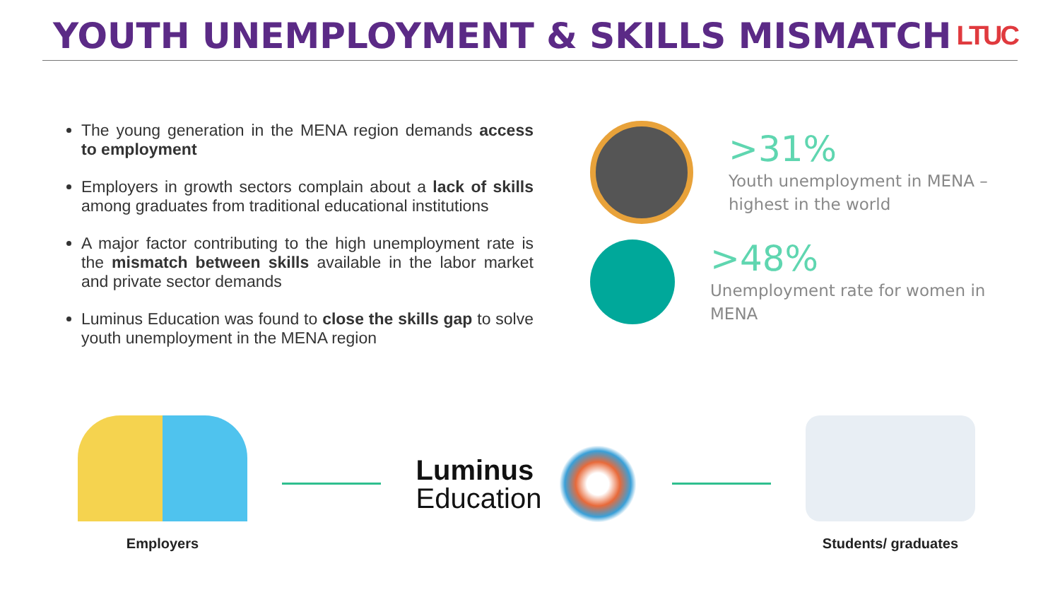YOUTH UNEMPLOYMENT & SKILLS MISMATCH
LTUC
The young generation in the MENA region demands access to employment
Employers in growth sectors complain about a lack of skills among graduates from traditional educational institutions
A major factor contributing to the high unemployment rate is the mismatch between skills available in the labor market and private sector demands
Luminus Education was found to close the skills gap to solve youth unemployment in the MENA region
>31%
Youth unemployment in MENA – highest in the world
>48%
Unemployment rate for women in MENA
Employers
Luminus
Education
Students/ graduates